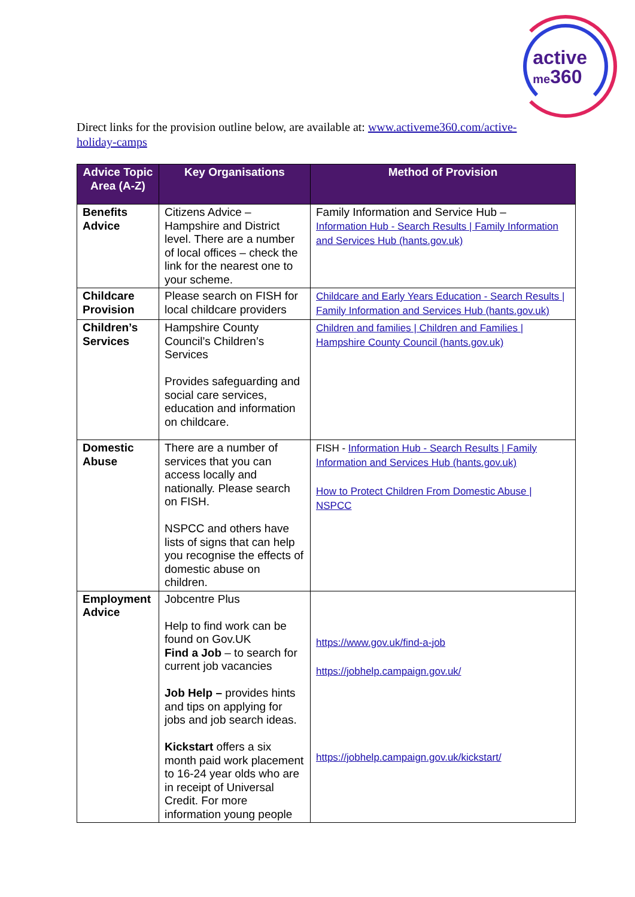active
me360
Direct links for the provision outline below, are available at: www.activeme360.com/active-holiday-camps
| Advice Topic Area (A-Z) | Key Organisations | Method of Provision |
| --- | --- | --- |
| Benefits Advice | Citizens Advice – Hampshire and District level. There are a number of local offices – check the link for the nearest one to your scheme. | Family Information and Service Hub – Information Hub - Search Results / Family Information and Services Hub (hants.gov.uk) |
| Childcare Provision | Please search on FISH for local childcare providers | Childcare and Early Years Education - Search Results / Family Information and Services Hub (hants.gov.uk) |
| Children’s Services | Hampshire County Council’s Children’s Services Provides safeguarding and social care services, education and information on childcare. | Children and families / Children and Families / Hampshire County Council (hants.gov.uk) |
| Domestic Abuse | There are a number of services that you can access locally and nationally. Please search on FISH. NSPCC and others have lists of signs that can help you recognise the effects of domestic abuse on children. | FISH - Information Hub - Search Results / Family Information and Services Hub (hants.gov.uk) How to Protect Children From Domestic Abuse / NSPCC |
| Employment Advice | Jobcentre Plus Help to find work can be found on Gov.UK Find a Job – to search for current job vacancies Job Help – provides hints and tips on applying for jobs and job search ideas. Kickstart offers a six month paid work placement to 16-24 year olds who are in receipt of Universal Credit. For more information young people | https://www.gov.uk/find-a-job https://jobhelp.campaign.gov.uk/ https://jobhelp.campaign.gov.uk/kickstart/ |